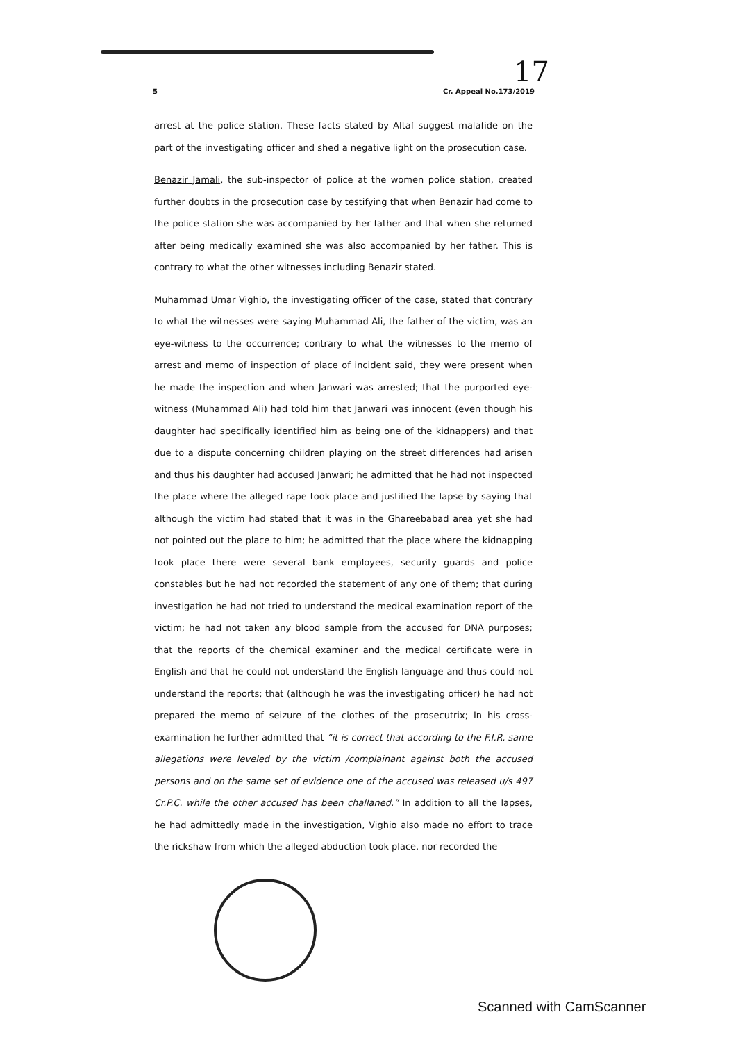17
5 Cr. Appeal No.173/2019
arrest at the police station. These facts stated by Altaf suggest malafide on the part of the investigating officer and shed a negative light on the prosecution case.
Benazir Jamali, the sub-inspector of police at the women police station, created further doubts in the prosecution case by testifying that when Benazir had come to the police station she was accompanied by her father and that when she returned after being medically examined she was also accompanied by her father. This is contrary to what the other witnesses including Benazir stated.
Muhammad Umar Vighio, the investigating officer of the case, stated that contrary to what the witnesses were saying Muhammad Ali, the father of the victim, was an eye-witness to the occurrence; contrary to what the witnesses to the memo of arrest and memo of inspection of place of incident said, they were present when he made the inspection and when Janwari was arrested; that the purported eye-witness (Muhammad Ali) had told him that Janwari was innocent (even though his daughter had specifically identified him as being one of the kidnappers) and that due to a dispute concerning children playing on the street differences had arisen and thus his daughter had accused Janwari; he admitted that he had not inspected the place where the alleged rape took place and justified the lapse by saying that although the victim had stated that it was in the Ghareebabad area yet she had not pointed out the place to him; he admitted that the place where the kidnapping took place there were several bank employees, security guards and police constables but he had not recorded the statement of any one of them; that during investigation he had not tried to understand the medical examination report of the victim; he had not taken any blood sample from the accused for DNA purposes; that the reports of the chemical examiner and the medical certificate were in English and that he could not understand the English language and thus could not understand the reports; that (although he was the investigating officer) he had not prepared the memo of seizure of the clothes of the prosecutrix; In his cross-examination he further admitted that “it is correct that according to the F.I.R. same allegations were leveled by the victim /complainant against both the accused persons and on the same set of evidence one of the accused was released u/s 497 Cr.P.C. while the other accused has been challaned.” In addition to all the lapses, he had admittedly made in the investigation, Vighio also made no effort to trace the rickshaw from which the alleged abduction took place, nor recorded the
Scanned with CamScanner